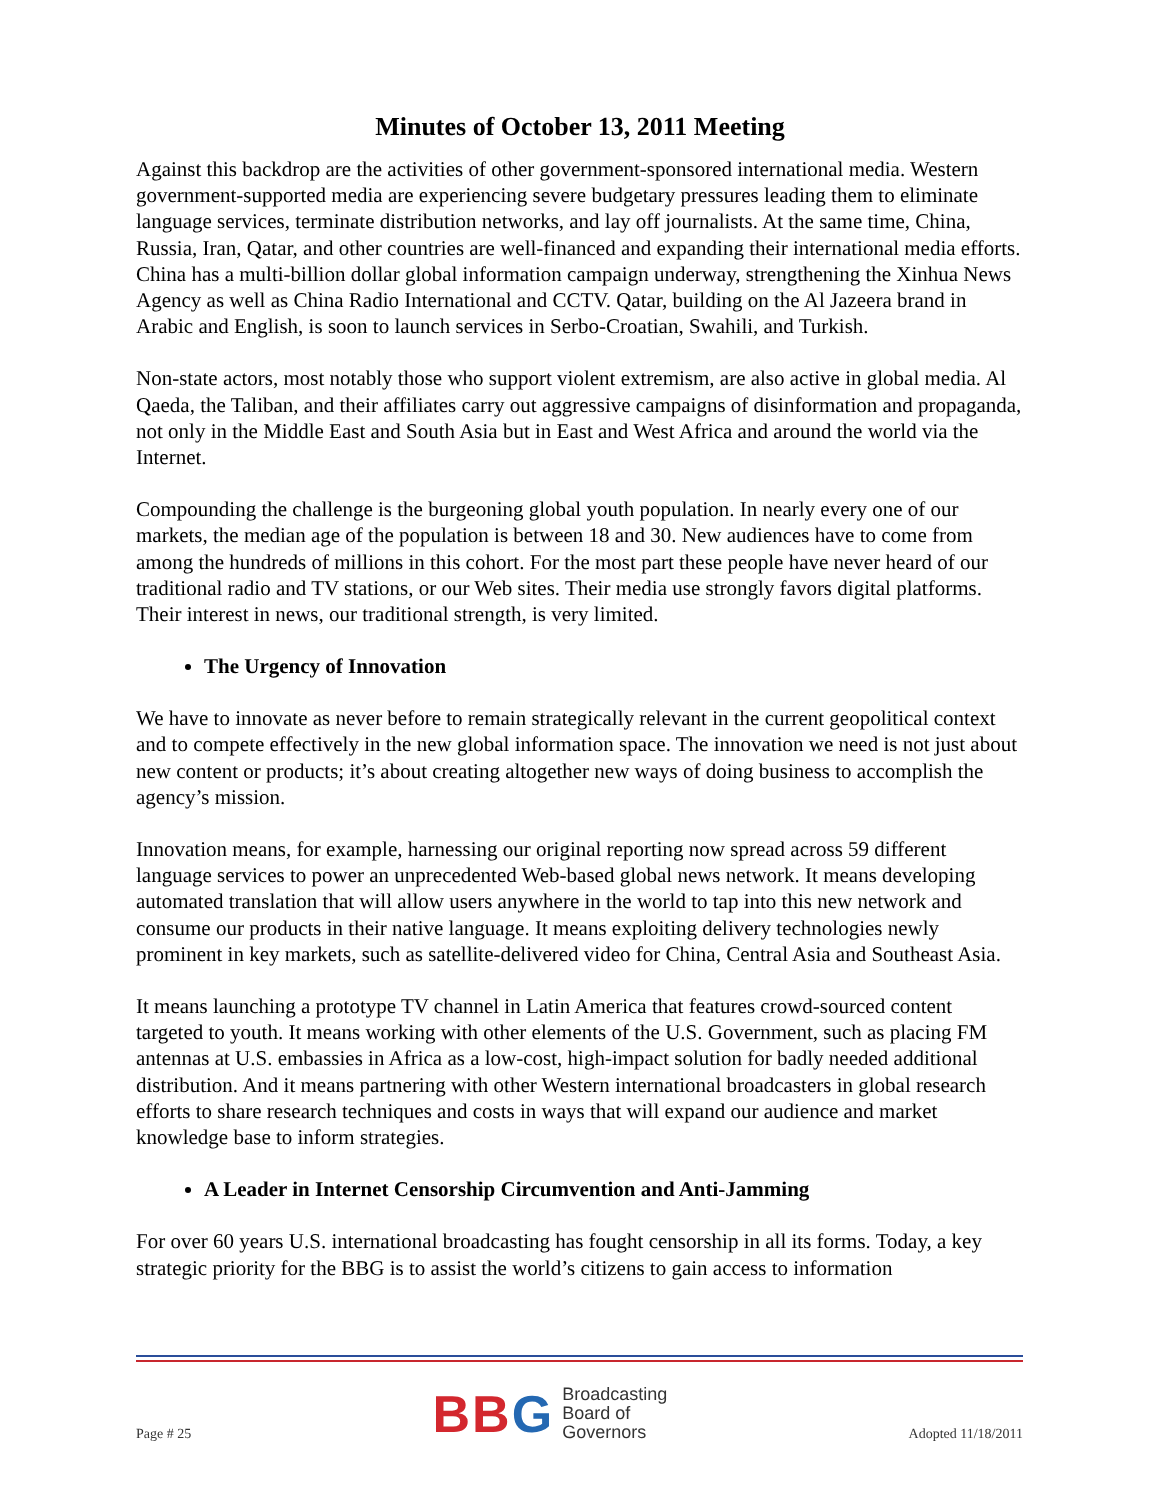Minutes of October 13, 2011 Meeting
Against this backdrop are the activities of other government-sponsored international media. Western government-supported media are experiencing severe budgetary pressures leading them to eliminate language services, terminate distribution networks, and lay off journalists. At the same time, China, Russia, Iran, Qatar, and other countries are well-financed and expanding their international media efforts. China has a multi-billion dollar global information campaign underway, strengthening the Xinhua News Agency as well as China Radio International and CCTV. Qatar, building on the Al Jazeera brand in Arabic and English, is soon to launch services in Serbo-Croatian, Swahili, and Turkish.
Non-state actors, most notably those who support violent extremism, are also active in global media. Al Qaeda, the Taliban, and their affiliates carry out aggressive campaigns of disinformation and propaganda, not only in the Middle East and South Asia but in East and West Africa and around the world via the Internet.
Compounding the challenge is the burgeoning global youth population. In nearly every one of our markets, the median age of the population is between 18 and 30. New audiences have to come from among the hundreds of millions in this cohort. For the most part these people have never heard of our traditional radio and TV stations, or our Web sites. Their media use strongly favors digital platforms. Their interest in news, our traditional strength, is very limited.
The Urgency of Innovation
We have to innovate as never before to remain strategically relevant in the current geopolitical context and to compete effectively in the new global information space. The innovation we need is not just about new content or products; it’s about creating altogether new ways of doing business to accomplish the agency’s mission.
Innovation means, for example, harnessing our original reporting now spread across 59 different language services to power an unprecedented Web-based global news network. It means developing automated translation that will allow users anywhere in the world to tap into this new network and consume our products in their native language. It means exploiting delivery technologies newly prominent in key markets, such as satellite-delivered video for China, Central Asia and Southeast Asia.
It means launching a prototype TV channel in Latin America that features crowd-sourced content targeted to youth. It means working with other elements of the U.S. Government, such as placing FM antennas at U.S. embassies in Africa as a low-cost, high-impact solution for badly needed additional distribution. And it means partnering with other Western international broadcasters in global research efforts to share research techniques and costs in ways that will expand our audience and market knowledge base to inform strategies.
A Leader in Internet Censorship Circumvention and Anti-Jamming
For over 60 years U.S. international broadcasting has fought censorship in all its forms. Today, a key strategic priority for the BBG is to assist the world’s citizens to gain access to information
Page # 25
B B G
Broadcasting
Board of
Governors
Adopted 11/18/2011